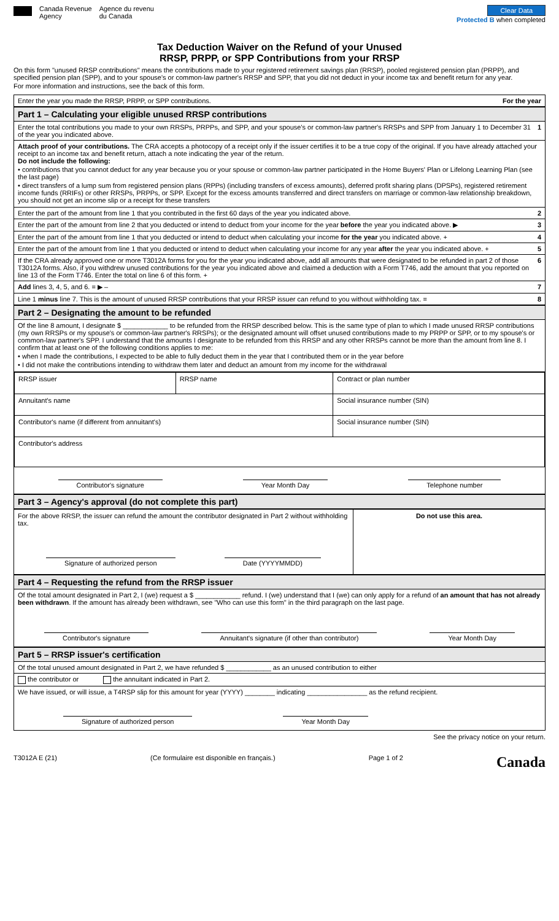Canada Revenue
Agency
Agence du revenu
du Canada
Clear Data
Protected B when completed
Tax Deduction Waiver on the Refund of your Unused
RRSP, PRPP, or SPP Contributions from your RRSP
On this form "unused RRSP contributions" means the contributions made to your registered retirement savings plan (RRSP), pooled registered pension plan (PRPP), and specified pension plan (SPP), and to your spouse's or common-law partner's RRSP and SPP, that you did not deduct in your income tax and benefit return for any year.
For more information and instructions, see the back of this form.
Enter the year you made the RRSP, PRPP, or SPP contributions. For the year
Part 1 – Calculating your eligible unused RRSP contributions
Enter the total contributions you made to your own RRSPs, PRPPs, and SPP, and your spouse's or common-law partner's RRSPs and SPP from January 1 to December 31 of the year you indicated above. 1
Attach proof of your contributions. The CRA accepts a photocopy of a receipt only if the issuer certifies it to be a true copy of the original. If you have already attached your receipt to an income tax and benefit return, attach a note indicating the year of the return.
Do not include the following:
• contributions that you cannot deduct for any year because you or your spouse or common-law partner participated in the Home Buyers' Plan or Lifelong Learning Plan (see the last page)
• direct transfers of a lump sum from registered pension plans (RPPs) (including transfers of excess amounts), deferred profit sharing plans (DPSPs), registered retirement income funds (RRIFs) or other RRSPs, PRPPs, or SPP. Except for the excess amounts transferred and direct transfers on marriage or common-law relationship breakdown, you should not get an income slip or a receipt for these transfers
Enter the part of the amount from line 1 that you contributed in the first 60 days of the year you indicated above. 2
Enter the part of the amount from line 2 that you deducted or intend to deduct from your income for the year before the year you indicated above. ▶ 3
Enter the part of the amount from line 1 that you deducted or intend to deduct when calculating your income for the year you indicated above. + 4
Enter the part of the amount from line 1 that you deducted or intend to deduct when calculating your income for any year after the year you indicated above. + 5
If the CRA already approved one or more T3012A forms for you for the year you indicated above, add all amounts that were designated to be refunded in part 2 of those T3012A forms. Also, if you withdrew unused contributions for the year you indicated above and claimed a deduction with a Form T746, add the amount that you reported on line 13 of the Form T746. Enter the total on line 6 of this form. + 6
Add lines 3, 4, 5, and 6. = ▶ – 7
Line 1 minus line 7. This is the amount of unused RRSP contributions that your RRSP issuer can refund to you without withholding tax. = 8
Part 2 – Designating the amount to be refunded
Of the line 8 amount, I designate $ ____________ to be refunded from the RRSP described below. This is the same type of plan to which I made unused RRSP contributions (my own RRSPs or my spouse's or common-law partner's RRSPs); or the designated amount will offset unused contributions made to my PRPP or SPP, or to my spouse's or common-law partner's SPP. I understand that the amounts I designate to be refunded from this RRSP and any other RRSPs cannot be more than the amount from line 8. I confirm that at least one of the following conditions applies to me:
• when I made the contributions, I expected to be able to fully deduct them in the year that I contributed them or in the year before
• I did not make the contributions intending to withdraw them later and deduct an amount from my income for the withdrawal
| RRSP issuer | RRSP name | Contract or plan number |
| Annuitant's name | | Social insurance number (SIN) |
| Contributor's name (if different from annuitant's) | | Social insurance number (SIN) |
| Contributor's address | | |
Contributor's signature Year Month Day Telephone number
Part 3 – Agency's approval (do not complete this part)
| For the above RRSP, the issuer can refund the amount the contributor designated in Part 2 without withholding tax. Signature of authorized person Date (YYYYMMDD) | Do not use this area. |
Part 4 – Requesting the refund from the RRSP issuer
Of the total amount designated in Part 2, I (we) request a $ ____________ refund. I (we) understand that I (we) can only apply for a refund of an amount that has not already been withdrawn. If the amount has already been withdrawn, see "Who can use this form" in the third paragraph on the last page.
Contributor's signature Annuitant's signature (if other than contributor) Year Month Day
Part 5 – RRSP issuer's certification
Of the total unused amount designated in Part 2, we have refunded $ ____________ as an unused contribution to either
the contributor or the annuitant indicated in Part 2.
We have issued, or will issue, a T4RSP slip for this amount for year (YYYY) ________ indicating ________________ as the refund recipient.
Signature of authorized person Year Month Day
See the privacy notice on your return.
T3012A E (21) (Ce formulaire est disponible en français.) Page 1 of 2 Canada